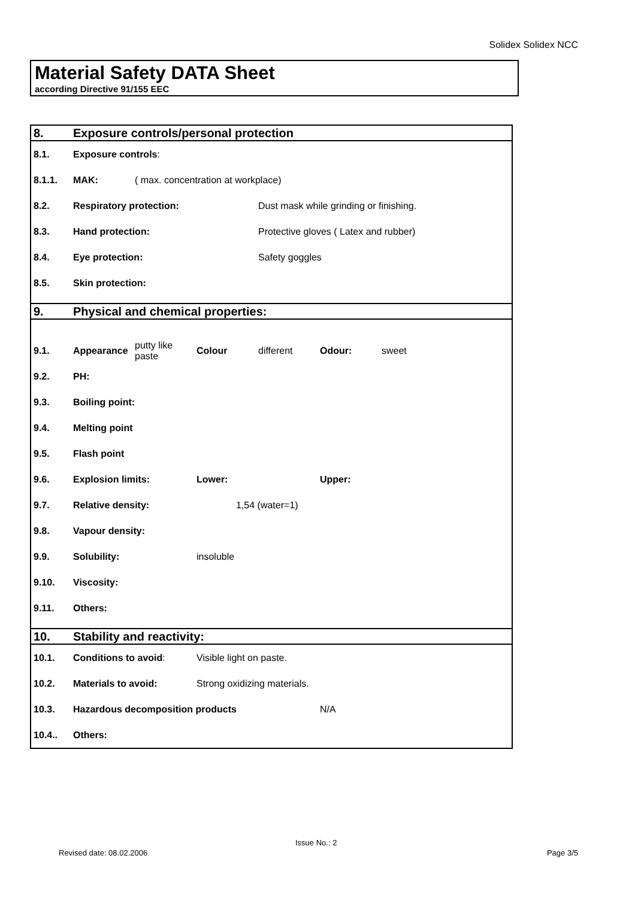Solidex Solidex NCC
Material Safety DATA Sheet
according Directive 91/155 EEC
| 8. | Exposure controls/personal protection | | | | | |
| 8.1. | Exposure controls : | | | | | |
| 8.1.1. | MAK: | ( max. concentration at workplace) | | | | |
| 8.2. | Respiratory protection: | | | Dust mask while grinding or finishing. | | |
| 8.3. | Hand protection: | | | Protective gloves ( Latex and rubber) | | |
| 8.4. | Eye protection: | | | Safety goggles | | |
| 8.5. | Skin protection: | | | | | |
| 9. | Physical and chemical properties: | | | | | |
| 9.1. | Appearance | putty like paste | Colour | different | Odour: | sweet |
| 9.2. | PH: | | | | | |
| 9.3. | Boiling point: | | | | | |
| 9.4. | Melting point | | | | | |
| 9.5. | Flash point | | | | | |
| 9.6. | Explosion limits: | | Lower: | | Upper: | |
| 9.7. | Relative density: | | 1,54 (water=1) | | | |
| 9.8. | Vapour density: | | | | | |
| 9.9. | Solubility: | | insoluble | | | |
| 9.10. | Viscosity: | | | | | |
| 9.11. | Others: | | | | | |
| 10. | Stability and reactivity: | | | | | |
| 10.1. | Conditions to avoid : | | Visible light on paste. | | | |
| 10.2. | Materials to avoid: | | Strong oxidizing materials. | | | |
| 10.3. | Hazardous decomposition products | | | | N/A | |
| 10.4.. | Others: | | | | | |
Issue No.: 2
Revised date: 08.02.2006 Page 3/5